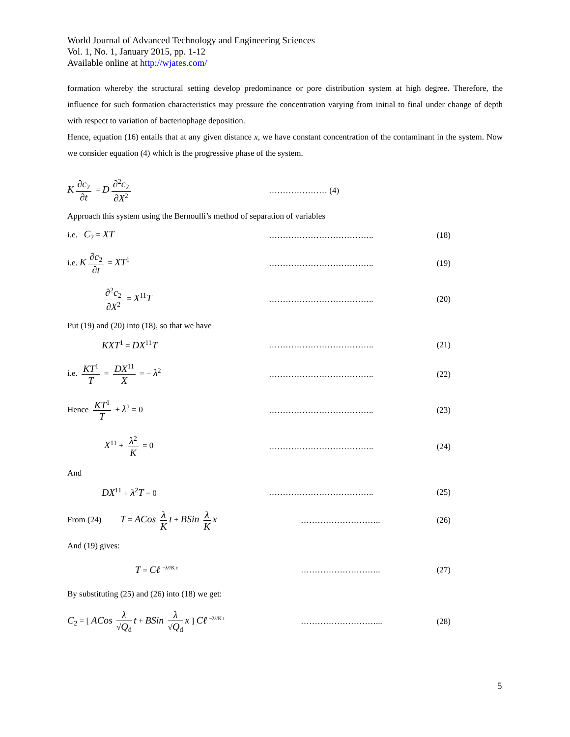World Journal of Advanced Technology and Engineering Sciences
Vol. 1, No. 1, January 2015, pp. 1-12
Available online at http://wjates.com/
formation whereby the structural setting develop predominance or pore distribution system at high degree. Therefore, the influence for such formation characteristics may pressure the concentration varying from initial to final under change of depth with respect to variation of bacteriophage deposition.
Hence, equation (16) entails that at any given distance x, we have constant concentration of the contaminant in the system. Now we consider equation (4) which is the progressive phase of the system.
K ∂c<sub>2</sub> ∂t = D ∂<sup>2</sup>c<sub>2</sub> ∂X<sup>2</sup> ………………… (4)
Approach this system using the Bernoulli’s method of separation of variables
i.e. C<sub>2</sub> = XT
………………………………..
(18)
i.e. K ∂c<sub>2</sub> ∂t = XT<sup>1</sup> ………………………………..
(19)
∂<sup>2</sup>c<sub>2</sub> ∂X<sup>2</sup> = X<sup>11</sup>T
………………………………..
(20)
Put (19) and (20) into (18), so that we have
KXT<sup>1</sup> = DX<sup>11</sup>T
………………………………..
(21)
i.e. KT<sup>1</sup> T = DX<sup>11</sup> X = − λ<sup>2</sup> ………………………………..
(22)
Hence KT<sup>1</sup> T + λ<sup>2</sup> = 0 ………………………………..
(23)
X<sup>11</sup> + λ<sup>2</sup> K = 0 ………………………………..
(24)
And
DX<sup>11</sup> + λ<sup>2</sup>T = 0 ………………………………..
(25)
From (24) T = ACos λ K t + BSin λ K x
………………………..
(26)
And (19) gives:
T = Cℓ <sup>−λ²/K t</sup>
………………………..
(27)
By substituting (25) and (26) into (18) we get:
C<sub>2</sub> = [ ACos λ √Q<sub>d</sub> t + BSin λ √Q<sub>d</sub> x ] Cℓ <sup>−λ²/K t</sup>
………………………...
(28)
5